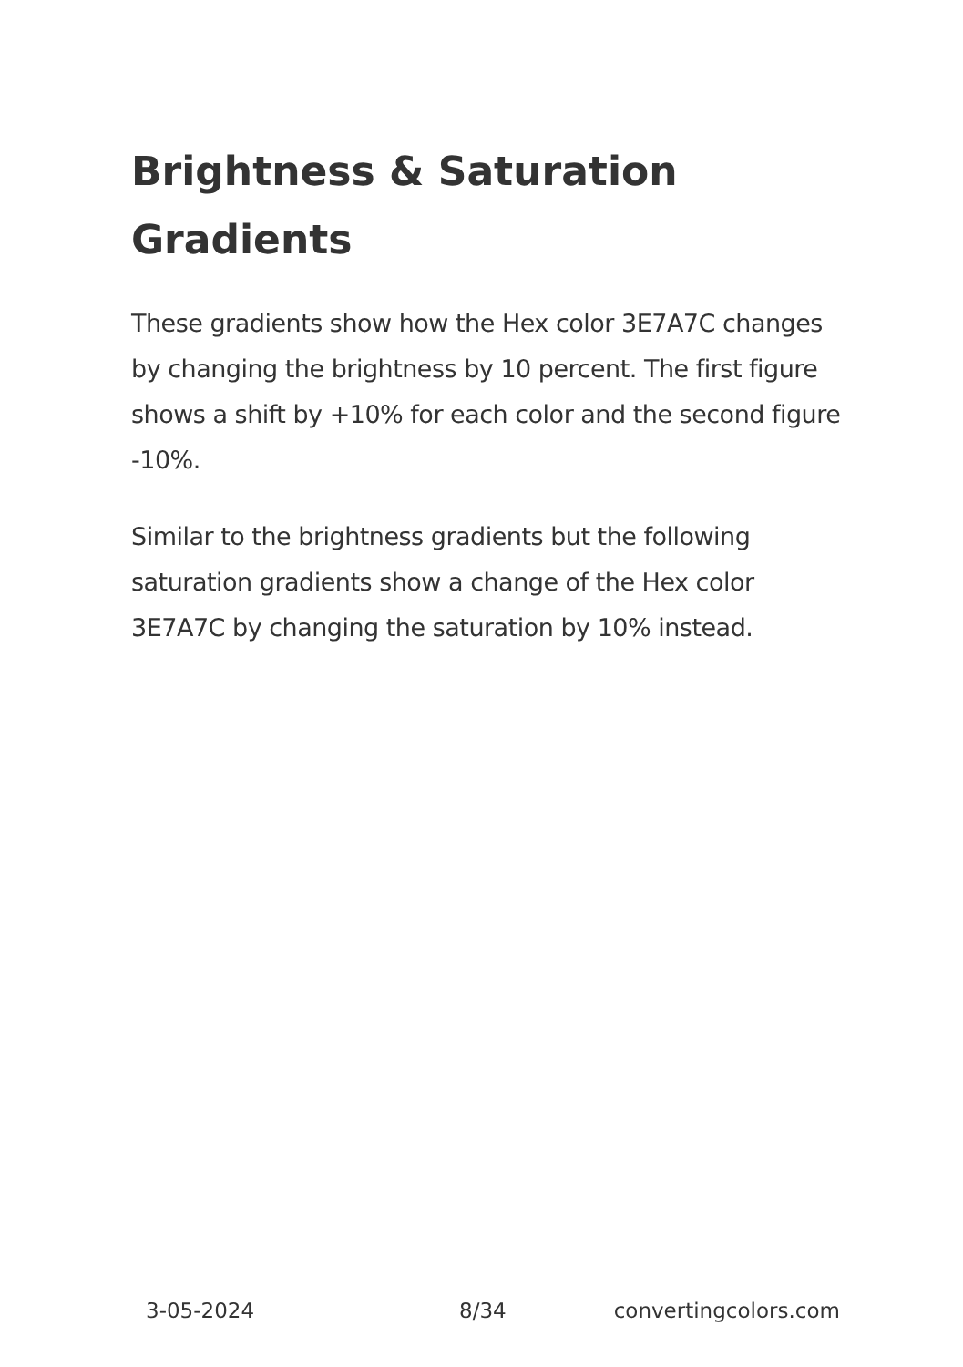Brightness & Saturation Gradients
These gradients show how the Hex color 3E7A7C changes by changing the brightness by 10 percent. The first figure shows a shift by +10% for each color and the second figure -10%.
Similar to the brightness gradients but the following saturation gradients show a change of the Hex color 3E7A7C by changing the saturation by 10% instead.
3-05-2024 8/34 convertingcolors.com